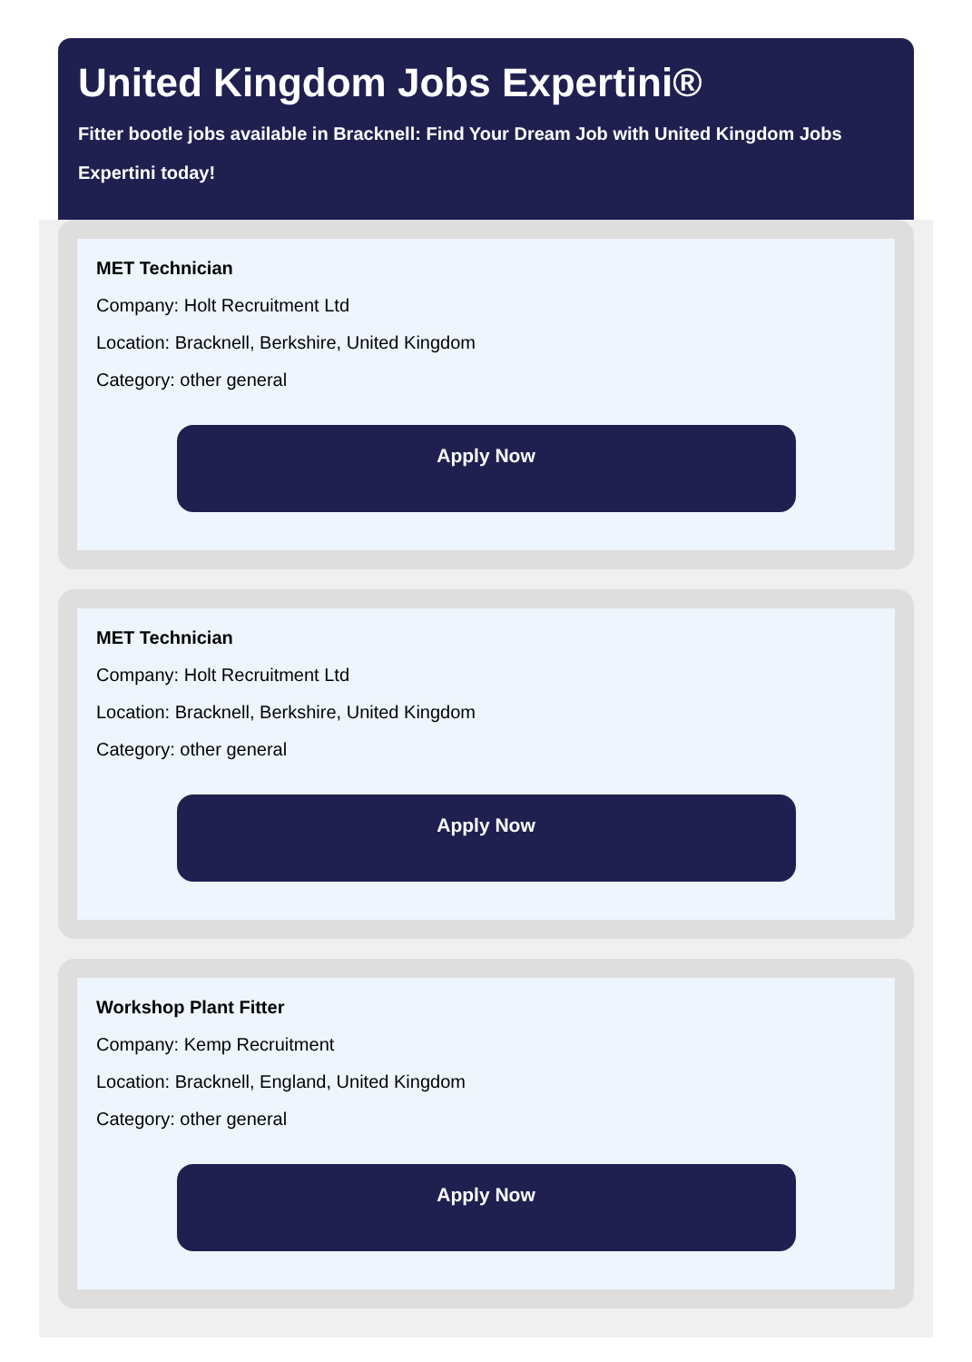United Kingdom Jobs Expertini®
Fitter bootle jobs available in Bracknell: Find Your Dream Job with United Kingdom Jobs Expertini today!
MET Technician
Company: Holt Recruitment Ltd
Location: Bracknell, Berkshire, United Kingdom
Category: other general
Apply Now
MET Technician
Company: Holt Recruitment Ltd
Location: Bracknell, Berkshire, United Kingdom
Category: other general
Apply Now
Workshop Plant Fitter
Company: Kemp Recruitment
Location: Bracknell, England, United Kingdom
Category: other general
Apply Now